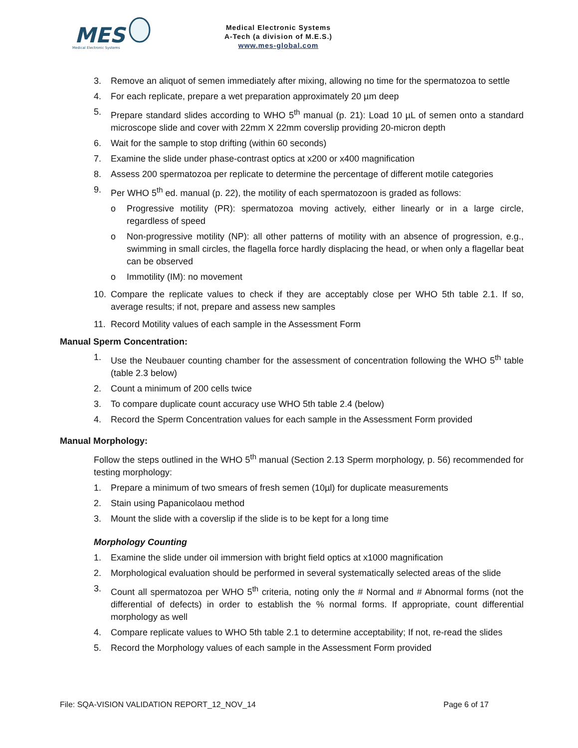MES
Medical Electronic Systems
Medical Electronic Systems
A-Tech (a division of M.E.S.)
www.mes-global.com
3. Remove an aliquot of semen immediately after mixing, allowing no time for the spermatozoa to settle
4. For each replicate, prepare a wet preparation approximately 20 µm deep
5. Prepare standard slides according to WHO 5<sup>th</sup> manual (p. 21): Load 10 µL of semen onto a standard microscope slide and cover with 22mm X 22mm coverslip providing 20-micron depth
6. Wait for the sample to stop drifting (within 60 seconds)
7. Examine the slide under phase-contrast optics at x200 or x400 magnification
8. Assess 200 spermatozoa per replicate to determine the percentage of different motile categories
9. Per WHO 5<sup>th</sup> ed. manual (p. 22), the motility of each spermatozoon is graded as follows:
o Progressive motility (PR): spermatozoa moving actively, either linearly or in a large circle, regardless of speed
o Non-progressive motility (NP): all other patterns of motility with an absence of progression, e.g., swimming in small circles, the flagella force hardly displacing the head, or when only a flagellar beat can be observed
o Immotility (IM): no movement
10. Compare the replicate values to check if they are acceptably close per WHO 5th table 2.1. If so, average results; if not, prepare and assess new samples
11. Record Motility values of each sample in the Assessment Form
Manual Sperm Concentration:
1. Use the Neubauer counting chamber for the assessment of concentration following the WHO 5<sup>th</sup> table (table 2.3 below)
2. Count a minimum of 200 cells twice
3. To compare duplicate count accuracy use WHO 5th table 2.4 (below)
4. Record the Sperm Concentration values for each sample in the Assessment Form provided
Manual Morphology:
Follow the steps outlined in the WHO 5<sup>th</sup> manual (Section 2.13 Sperm morphology, p. 56) recommended for testing morphology:
1. Prepare a minimum of two smears of fresh semen (10µl) for duplicate measurements
2. Stain using Papanicolaou method
3. Mount the slide with a coverslip if the slide is to be kept for a long time
Morphology Counting
1. Examine the slide under oil immersion with bright field optics at x1000 magnification
2. Morphological evaluation should be performed in several systematically selected areas of the slide
3. Count all spermatozoa per WHO 5<sup>th</sup> criteria, noting only the # Normal and # Abnormal forms (not the differential of defects) in order to establish the % normal forms. If appropriate, count differential morphology as well
4. Compare replicate values to WHO 5th table 2.1 to determine acceptability; If not, re-read the slides
5. Record the Morphology values of each sample in the Assessment Form provided
File: SQA-VISION VALIDATION REPORT_12_NOV_14 Page 6 of 17